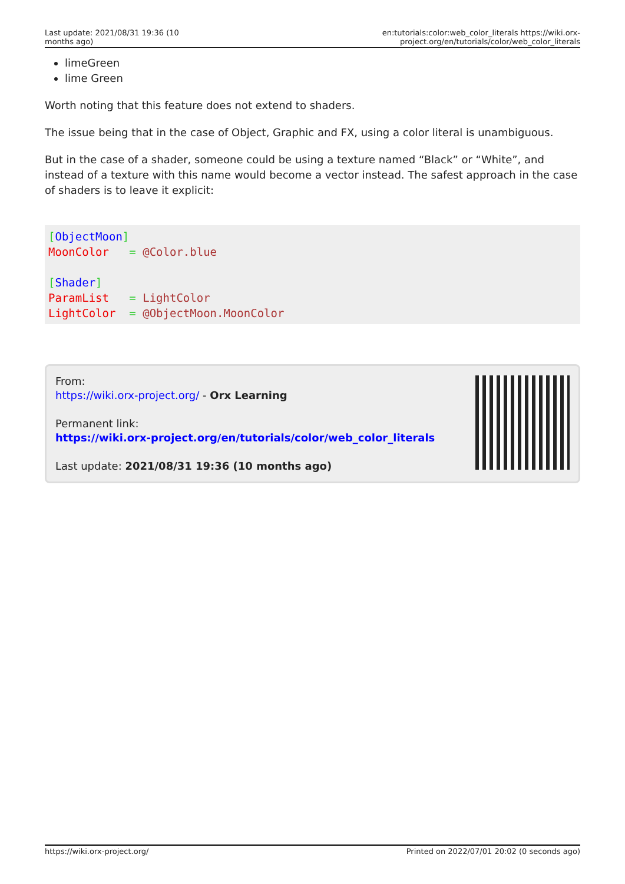| Last update: 2021/08/31 19:36 (10 months ago) | en:tutorials:color:web_color_literals https://wiki.orx-project.org/en/tutorials/color/web_color_literals |
limeGreen
lime Green
Worth noting that this feature does not extend to shaders.
The issue being that in the case of Object, Graphic and FX, using a color literal is unambiguous.
But in the case of a shader, someone could be using a texture named “Black” or “White”, and instead of a texture with this name would become a vector instead. The safest approach in the case of shaders is to leave it explicit:
[ObjectMoon]
MoonColor   = @Color.blue

[Shader]
ParamList   = LightColor
LightColor  = @ObjectMoon.MoonColor
From:
https://wiki.orx-project.org/ - Orx Learning
Permanent link:
https://wiki.orx-project.org/en/tutorials/color/web_color_literals
Last update: 2021/08/31 19:36 (10 months ago)
https://wiki.orx-project.org/ Printed on 2022/07/01 20:02 (0 seconds ago)